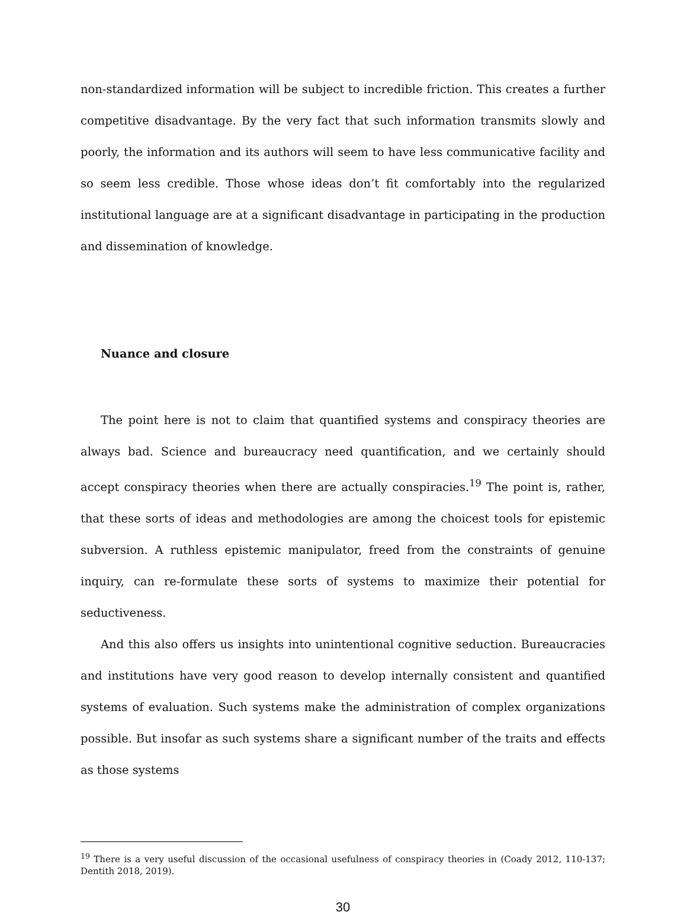non-standardized information will be subject to incredible friction. This creates a further competitive disadvantage. By the very fact that such information transmits slowly and poorly, the information and its authors will seem to have less communicative facility and so seem less credible. Those whose ideas don’t fit comfortably into the regularized institutional language are at a significant disadvantage in participating in the production and dissemination of knowledge.
Nuance and closure
The point here is not to claim that quantified systems and conspiracy theories are always bad. Science and bureaucracy need quantification, and we certainly should accept conspiracy theories when there are actually conspiracies.<sup>19</sup> The point is, rather, that these sorts of ideas and methodologies are among the choicest tools for epistemic subversion. A ruthless epistemic manipulator, freed from the constraints of genuine inquiry, can re-formulate these sorts of systems to maximize their potential for seductiveness.
And this also offers us insights into unintentional cognitive seduction. Bureaucracies and institutions have very good reason to develop internally consistent and quantified systems of evaluation. Such systems make the administration of complex organizations possible. But insofar as such systems share a significant number of the traits and effects as those systems
<sup>19</sup> There is a very useful discussion of the occasional usefulness of conspiracy theories in (Coady 2012, 110-137; Dentith 2018, 2019).
30